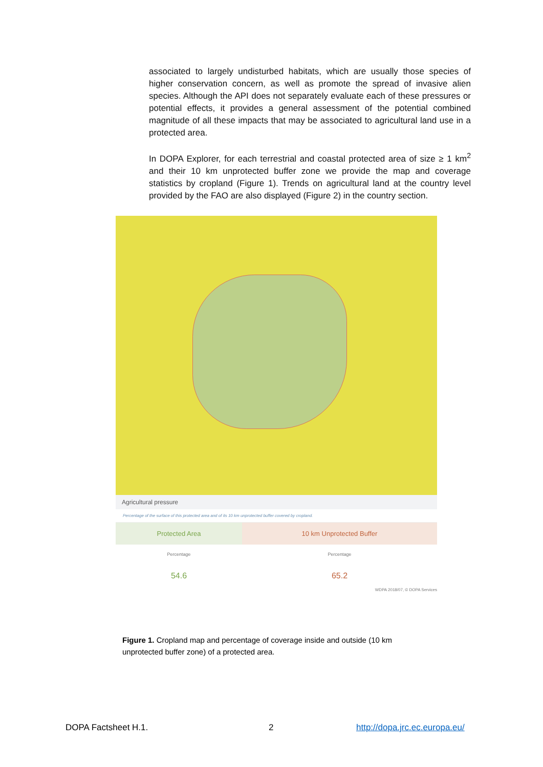associated to largely undisturbed habitats, which are usually those species of higher conservation concern, as well as promote the spread of invasive alien species. Although the API does not separately evaluate each of these pressures or potential effects, it provides a general assessment of the potential combined magnitude of all these impacts that may be associated to agricultural land use in a protected area.
In DOPA Explorer, for each terrestrial and coastal protected area of size ≥ 1 km<sup>2</sup> and their 10 km unprotected buffer zone we provide the map and coverage statistics by cropland (Figure 1). Trends on agricultural land at the country level provided by the FAO are also displayed (Figure 2) in the country section.
Agricultural pressure
Percentage of the surface of this protected area and of its 10 km unprotected buffer covered by cropland.
| Protected Area | 10 km Unprotected Buffer |
| --- | --- |
| Percentage | Percentage |
| 54.6 | 65.2 |
WDPA 2018/07, © DOPA Services
Figure 1. Cropland map and percentage of coverage inside and outside (10 km unprotected buffer zone) of a protected area.
DOPA Factsheet H.1. 2 http://dopa.jrc.ec.europa.eu/